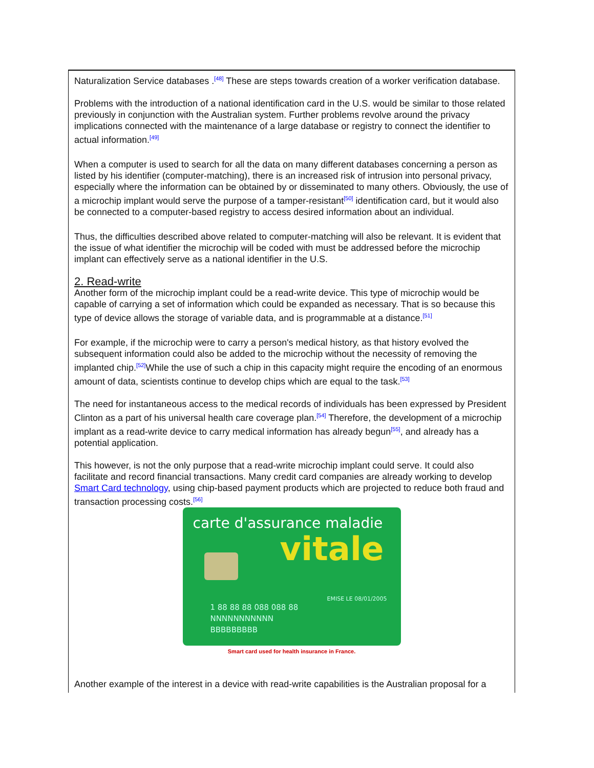Naturalization Service databases .<sup>[48]</sup> These are steps towards creation of a worker verification database.
Problems with the introduction of a national identification card in the U.S. would be similar to those related previously in conjunction with the Australian system. Further problems revolve around the privacy implications connected with the maintenance of a large database or registry to connect the identifier to actual information.<sup>[49]</sup>
When a computer is used to search for all the data on many different databases concerning a person as listed by his identifier (computer-matching), there is an increased risk of intrusion into personal privacy, especially where the information can be obtained by or disseminated to many others. Obviously, the use of a microchip implant would serve the purpose of a tamper-resistant<sup>[50]</sup> identification card, but it would also be connected to a computer-based registry to access desired information about an individual.
Thus, the difficulties described above related to computer-matching will also be relevant. It is evident that the issue of what identifier the microchip will be coded with must be addressed before the microchip implant can effectively serve as a national identifier in the U.S.
2. Read-write
Another form of the microchip implant could be a read-write device. This type of microchip would be capable of carrying a set of information which could be expanded as necessary. That is so because this type of device allows the storage of variable data, and is programmable at a distance.<sup>[51]</sup>
For example, if the microchip were to carry a person's medical history, as that history evolved the subsequent information could also be added to the microchip without the necessity of removing the implanted chip.<sup>[52]</sup>While the use of such a chip in this capacity might require the encoding of an enormous amount of data, scientists continue to develop chips which are equal to the task.<sup>[53]</sup>
The need for instantaneous access to the medical records of individuals has been expressed by President Clinton as a part of his universal health care coverage plan.<sup>[54]</sup> Therefore, the development of a microchip implant as a read-write device to carry medical information has already begun<sup>[55]</sup>, and already has a potential application.
This however, is not the only purpose that a read-write microchip implant could serve. It could also facilitate and record financial transactions. Many credit card companies are already working to develop Smart Card technology, using chip-based payment products which are projected to reduce both fraud and transaction processing costs.<sup>[56]</sup>
carte d'assurance maladie
vitale
EMISE LE 08/01/2005
1 88 88 88 088 088 88
NNNNNNNNNNN
BBBBBBBBB
Smart card used for health insurance in France.
Another example of the interest in a device with read-write capabilities is the Australian proposal for a